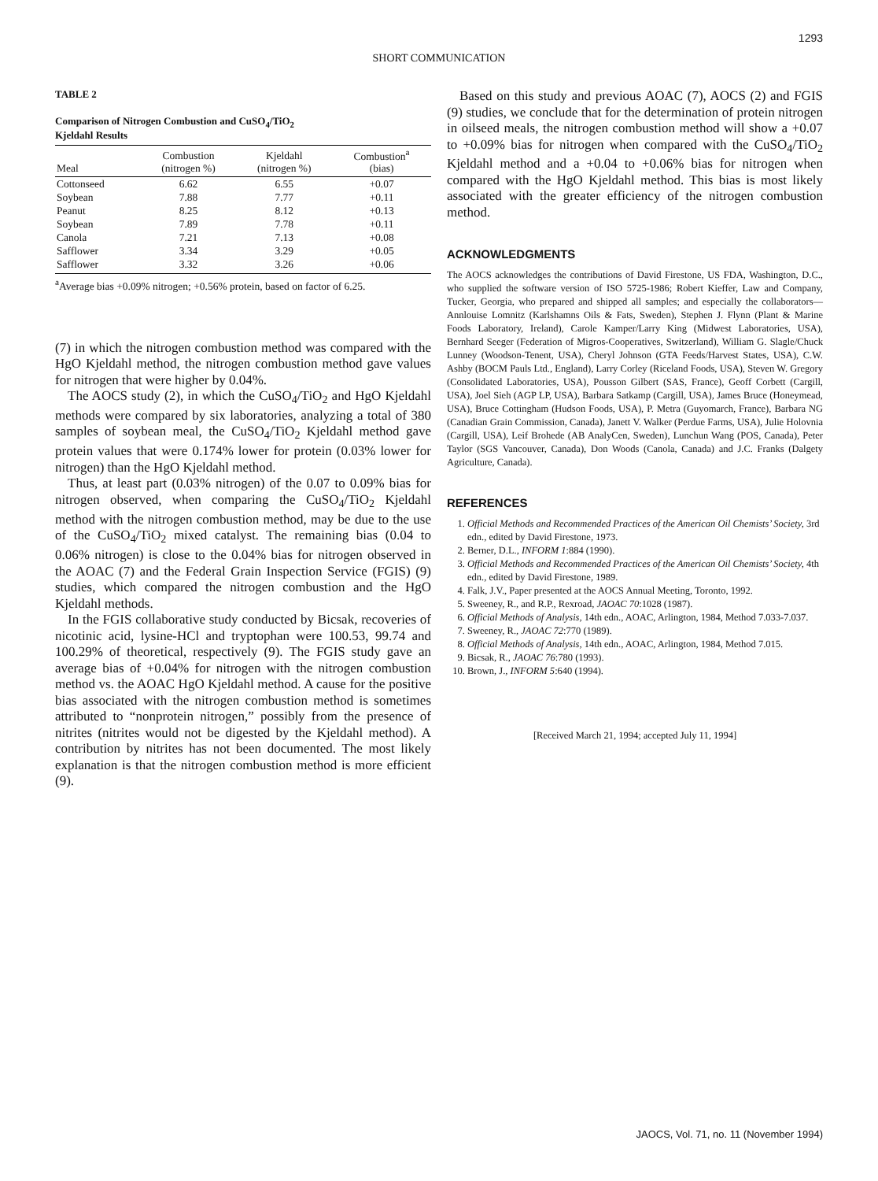1293
SHORT COMMUNICATION
TABLE 2
Comparison of Nitrogen Combustion and CuSO<sub>4</sub>/TiO<sub>2</sub>
Kjeldahl Results
| Meal | Combustion (nitrogen %) | Kjeldahl (nitrogen %) | Combustion<sup>a</sup> (bias) |
| --- | --- | --- | --- |
| Cottonseed | 6.62 | 6.55 | +0.07 |
| Soybean | 7.88 | 7.77 | +0.11 |
| Peanut | 8.25 | 8.12 | +0.13 |
| Soybean | 7.89 | 7.78 | +0.11 |
| Canola | 7.21 | 7.13 | +0.08 |
| Safflower | 3.34 | 3.29 | +0.05 |
| Safflower | 3.32 | 3.26 | +0.06 |
<sup>a</sup> Average bias +0.09% nitrogen; +0.56% protein, based on factor of 6.25.
(7) in which the nitrogen combustion method was compared with the HgO Kjeldahl method, the nitrogen combustion method gave values for nitrogen that were higher by 0.04%.
The AOCS study (2), in which the CuSO<sub>4</sub>/TiO<sub>2</sub> and HgO Kjeldahl methods were compared by six laboratories, analyzing a total of 380 samples of soybean meal, the CuSO<sub>4</sub>/TiO<sub>2</sub> Kjeldahl method gave protein values that were 0.174% lower for protein (0.03% lower for nitrogen) than the HgO Kjeldahl method.
Thus, at least part (0.03% nitrogen) of the 0.07 to 0.09% bias for nitrogen observed, when comparing the CuSO<sub>4</sub>/TiO<sub>2</sub> Kjeldahl method with the nitrogen combustion method, may be due to the use of the CuSO<sub>4</sub>/TiO<sub>2</sub> mixed catalyst. The remaining bias (0.04 to 0.06% nitrogen) is close to the 0.04% bias for nitrogen observed in the AOAC (7) and the Federal Grain Inspection Service (FGIS) (9) studies, which compared the nitrogen combustion and the HgO Kjeldahl methods.
In the FGIS collaborative study conducted by Bicsak, recoveries of nicotinic acid, lysine-HCl and tryptophan were 100.53, 99.74 and 100.29% of theoretical, respectively (9). The FGIS study gave an average bias of +0.04% for nitrogen with the nitrogen combustion method vs. the AOAC HgO Kjeldahl method. A cause for the positive bias associated with the nitrogen combustion method is sometimes attributed to “nonprotein nitrogen,” possibly from the presence of nitrites (nitrites would not be digested by the Kjeldahl method). A contribution by nitrites has not been documented. The most likely explanation is that the nitrogen combustion method is more efficient (9).
Based on this study and previous AOAC (7), AOCS (2) and FGIS (9) studies, we conclude that for the determination of protein nitrogen in oilseed meals, the nitrogen combustion method will show a +0.07 to +0.09% bias for nitrogen when compared with the CuSO<sub>4</sub>/TiO<sub>2</sub> Kjeldahl method and a +0.04 to +0.06% bias for nitrogen when compared with the HgO Kjeldahl method. This bias is most likely associated with the greater efficiency of the nitrogen combustion method.
ACKNOWLEDGMENTS
The AOCS acknowledges the contributions of David Firestone, US FDA, Washington, D.C., who supplied the software version of ISO 5725-1986; Robert Kieffer, Law and Company, Tucker, Georgia, who prepared and shipped all samples; and especially the collaborators—Annlouise Lomnitz (Karlshamns Oils & Fats, Sweden), Stephen J. Flynn (Plant & Marine Foods Laboratory, Ireland), Carole Kamper/Larry King (Midwest Laboratories, USA), Bernhard Seeger (Federation of Migros-Cooperatives, Switzerland), William G. Slagle/Chuck Lunney (Woodson-Tenent, USA), Cheryl Johnson (GTA Feeds/Harvest States, USA), C.W. Ashby (BOCM Pauls Ltd., England), Larry Corley (Riceland Foods, USA), Steven W. Gregory (Consolidated Laboratories, USA), Pousson Gilbert (SAS, France), Geoff Corbett (Cargill, USA), Joel Sieh (AGP LP, USA), Barbara Satkamp (Cargill, USA), James Bruce (Honeymead, USA), Bruce Cottingham (Hudson Foods, USA), P. Metra (Guyomarch, France), Barbara NG (Canadian Grain Commission, Canada), Janett V. Walker (Perdue Farms, USA), Julie Holovnia (Cargill, USA), Leif Brohede (AB AnalyCen, Sweden), Lunchun Wang (POS, Canada), Peter Taylor (SGS Vancouver, Canada), Don Woods (Canola, Canada) and J.C. Franks (Dalgety Agriculture, Canada).
REFERENCES
1. Official Methods and Recommended Practices of the American Oil Chemists’ Society, 3rd edn., edited by David Firestone, 1973.
2. Berner, D.L., INFORM 1:884 (1990).
3. Official Methods and Recommended Practices of the American Oil Chemists’ Society, 4th edn., edited by David Firestone, 1989.
4. Falk, J.V., Paper presented at the AOCS Annual Meeting, Toronto, 1992.
5. Sweeney, R., and R.P., Rexroad, JAOAC 70:1028 (1987).
6. Official Methods of Analysis, 14th edn., AOAC, Arlington, 1984, Method 7.033-7.037.
7. Sweeney, R., JAOAC 72:770 (1989).
8. Official Methods of Analysis, 14th edn., AOAC, Arlington, 1984, Method 7.015.
9. Bicsak, R., JAOAC 76:780 (1993).
10. Brown, J., INFORM 5:640 (1994).
[Received March 21, 1994; accepted July 11, 1994]
JAOCS, Vol. 71, no. 11 (November 1994)